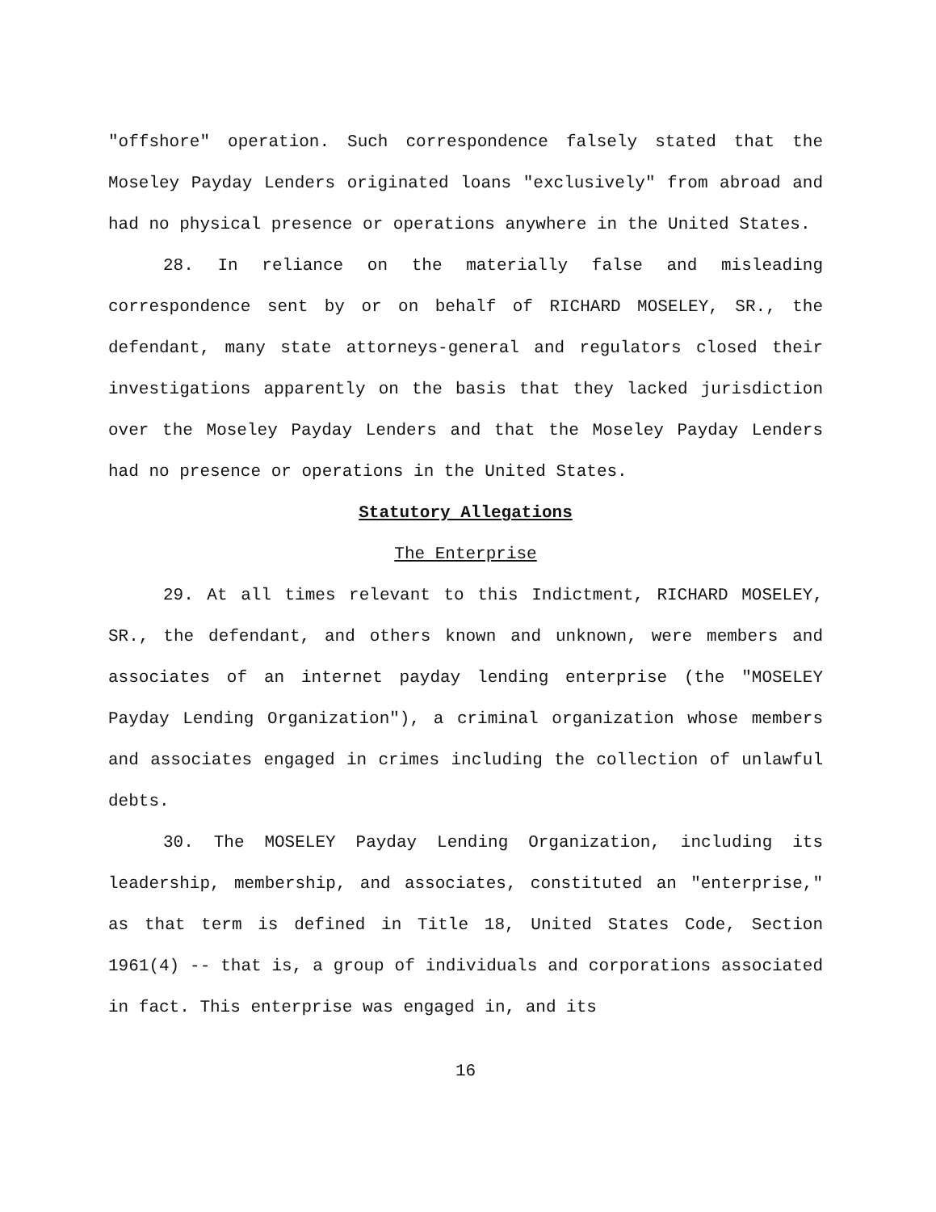"offshore" operation. Such correspondence falsely stated that the Moseley Payday Lenders originated loans "exclusively" from abroad and had no physical presence or operations anywhere in the United States.
28. In reliance on the materially false and misleading correspondence sent by or on behalf of RICHARD MOSELEY, SR., the defendant, many state attorneys-general and regulators closed their investigations apparently on the basis that they lacked jurisdiction over the Moseley Payday Lenders and that the Moseley Payday Lenders had no presence or operations in the United States.
Statutory Allegations
The Enterprise
29. At all times relevant to this Indictment, RICHARD MOSELEY, SR., the defendant, and others known and unknown, were members and associates of an internet payday lending enterprise (the "MOSELEY Payday Lending Organization"), a criminal organization whose members and associates engaged in crimes including the collection of unlawful debts.
30. The MOSELEY Payday Lending Organization, including its leadership, membership, and associates, constituted an "enterprise," as that term is defined in Title 18, United States Code, Section 1961(4) -- that is, a group of individuals and corporations associated in fact. This enterprise was engaged in, and its
16